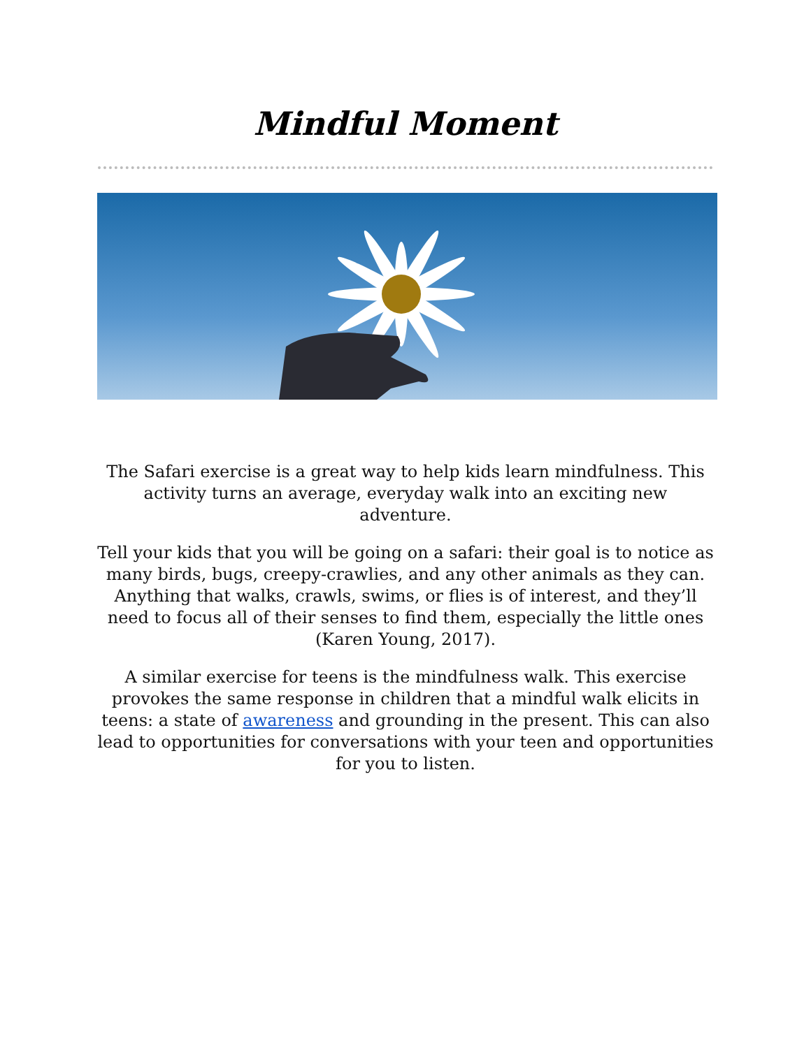Mindful Moment
The Safari exercise is a great way to help kids learn mindfulness. This activity turns an average, everyday walk into an exciting new adventure.
Tell your kids that you will be going on a safari: their goal is to notice as many birds, bugs, creepy-crawlies, and any other animals as they can. Anything that walks, crawls, swims, or flies is of interest, and they’ll need to focus all of their senses to find them, especially the little ones (Karen Young, 2017).
A similar exercise for teens is the mindfulness walk. This exercise provokes the same response in children that a mindful walk elicits in teens: a state of awareness and grounding in the present. This can also lead to opportunities for conversations with your teen and opportunities for you to listen.